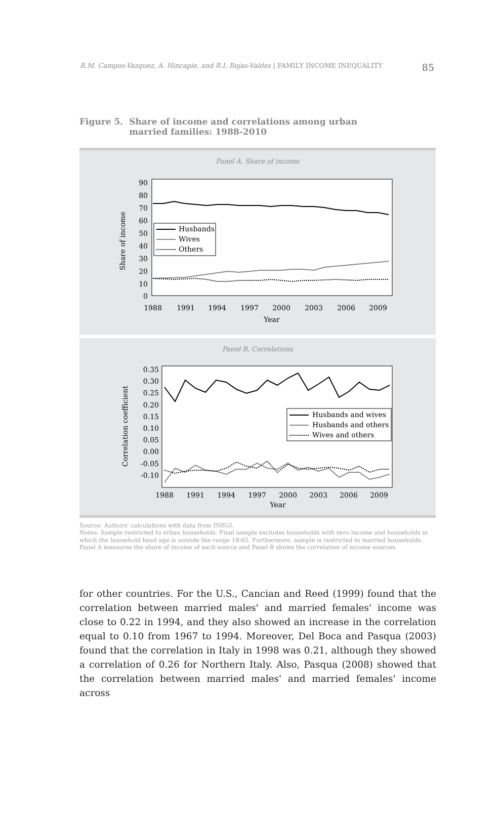R.M. Campos-Vazquez, A. Hincapie, and R.I. Rojas-Valdes | FAMILY INCOME INEQUALITY
85
Figure 5. Share of income and correlations among urban
married families: 1988-2010
Panel A. Share of income
Share of income
90
80
70
60
50
40
30
20
10
0
1988
1991
1994
1997
2000
2003
2006
2009
Year
Husbands
Wives
Others
Panel B. Correlations
Correlation coefficient
0.35
0.30
0.25
0.20
0.15
0.10
0.05
0.00
-0.05
-0.10
1988
1991
1994
1997
2000
2003
2006
2009
Year
Husbands and wives
Husbands and others
Wives and others
Source: Authors' calculations with data from INEGI.
Notes: Sample restricted to urban households. Final sample excludes households with zero income and households in which the household head age is outside the range 18-65. Furthermore, sample is restricted to married households. Panel A measures the share of income of each source and Panel B shows the correlation of income sources.
for other countries. For the U.S., Cancian and Reed (1999) found that the correlation between married males' and married females' income was close to 0.22 in 1994, and they also showed an increase in the correlation equal to 0.10 from 1967 to 1994. Moreover, Del Boca and Pasqua (2003) found that the correlation in Italy in 1998 was 0.21, although they showed a correlation of 0.26 for Northern Italy. Also, Pasqua (2008) showed that the correlation between married males' and married females' income across